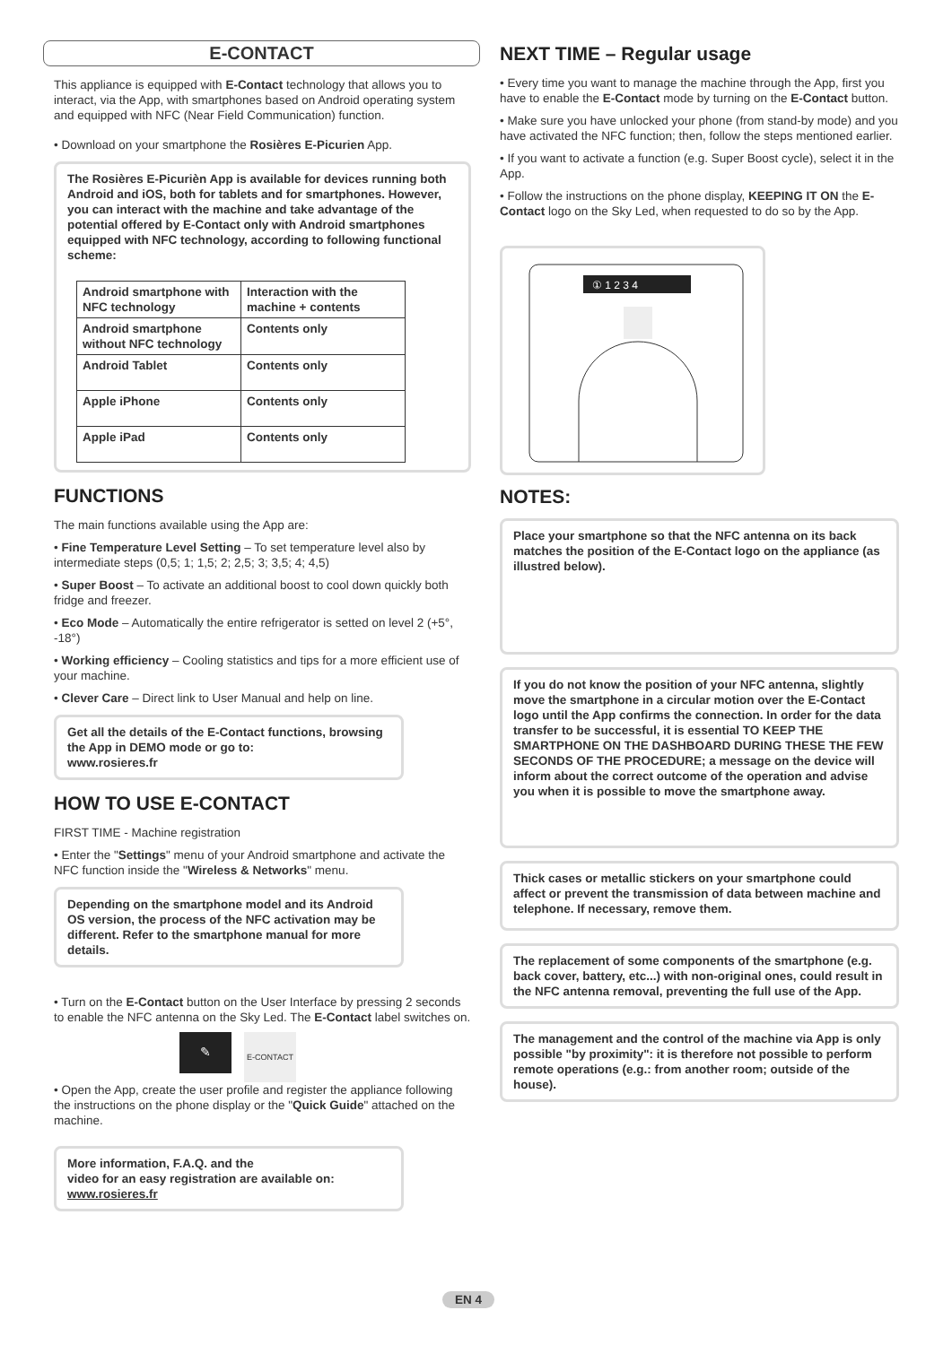E-CONTACT
This appliance is equipped with E-Contact technology that allows you to interact, via the App, with smartphones based on Android operating system and equipped with NFC (Near Field Communication) function.
• Download on your smartphone the Rosières E-Picurien App.
The Rosières E-Picurièn App is available for devices running both Android and iOS, both for tablets and for smartphones. However, you can interact with the machine and take advantage of the potential offered by E-Contact only with Android smartphones equipped with NFC technology, according to following functional scheme:
| Android smartphone with NFC technology | Interaction with the machine + contents |
| Android smartphone without NFC technology | Contents only |
| Android Tablet | Contents only |
| Apple iPhone | Contents only |
| Apple iPad | Contents only |
FUNCTIONS
The main functions available using the App are:
• Fine Temperature Level Setting – To set temperature level also by intermediate steps (0,5; 1; 1,5; 2; 2,5; 3; 3,5; 4; 4,5)
• Super Boost – To activate an additional boost to cool down quickly both fridge and freezer.
• Eco Mode – Automatically the entire refrigerator is setted on level 2 (+5°, -18°)
• Working efficiency – Cooling statistics and tips for a more efficient use of your machine.
• Clever Care – Direct link to User Manual and help on line.
Get all the details of the E-Contact functions, browsing the App in DEMO mode or go to:
www.rosieres.fr
HOW TO USE E-CONTACT
FIRST TIME - Machine registration
• Enter the "Settings" menu of your Android smartphone and activate the NFC function inside the "Wireless & Networks" menu.
Depending on the smartphone model and its Android OS version, the process of the NFC activation may be different. Refer to the smartphone manual for more details.
• Turn on the E-Contact button on the User Interface by pressing 2 seconds to enable the NFC antenna on the Sky Led. The E-Contact label switches on.
✎
E-CONTACT
• Open the App, create the user profile and register the appliance following the instructions on the phone display or the "Quick Guide" attached on the machine.
More information, F.A.Q. and the
video for an easy registration are available on:
www.rosieres.fr
NEXT TIME – Regular usage
• Every time you want to manage the machine through the App, first you have to enable the E-Contact mode by turning on the E-Contact button.
• Make sure you have unlocked your phone (from stand-by mode) and you have activated the NFC function; then, follow the steps mentioned earlier.
• If you want to activate a function (e.g. Super Boost cycle), select it in the App.
• Follow the instructions on the phone display, KEEPING IT ON the E-Contact logo on the Sky Led, when requested to do so by the App.
① 1 2 3 4
NOTES:
Place your smartphone so that the NFC antenna on its back matches the position of the E-Contact logo on the appliance (as illustred below).
If you do not know the position of your NFC antenna, slightly move the smartphone in a circular motion over the E-Contact logo until the App confirms the connection. In order for the data transfer to be successful, it is essential TO KEEP THE SMARTPHONE ON THE DASHBOARD DURING THESE THE FEW SECONDS OF THE PROCEDURE; a message on the device will inform about the correct outcome of the operation and advise you when it is possible to move the smartphone away.
Thick cases or metallic stickers on your smartphone could affect or prevent the transmission of data between machine and telephone. If necessary, remove them.
The replacement of some components of the smartphone (e.g. back cover, battery, etc...) with non-original ones, could result in the NFC antenna removal, preventing the full use of the App.
The management and the control of the machine via App is only possible "by proximity": it is therefore not possible to perform remote operations (e.g.: from another room; outside of the house).
EN 4